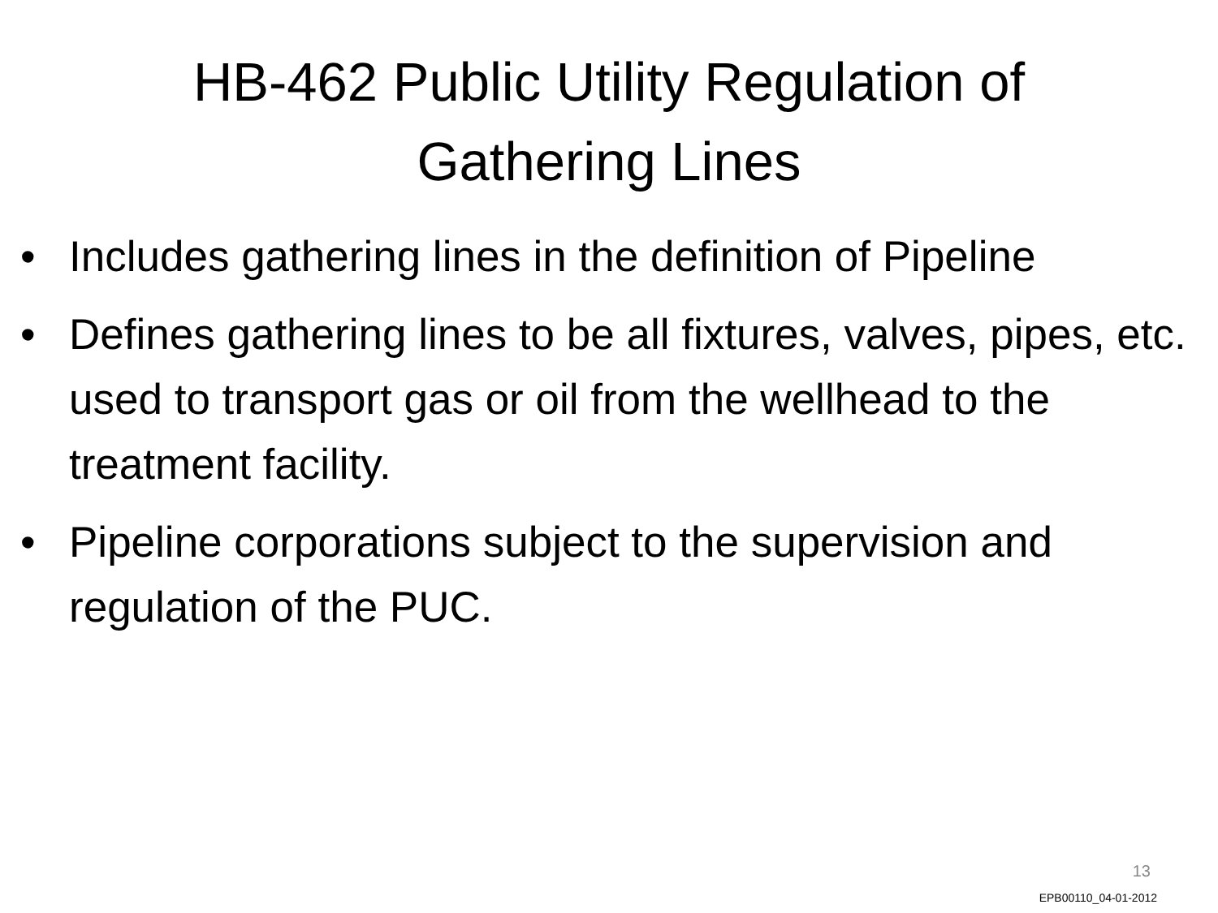HB-462 Public Utility Regulation of
Gathering Lines
• Includes gathering lines in the definition of Pipeline
• Defines gathering lines to be all fixtures, valves, pipes, etc. used to transport gas or oil from the wellhead to the treatment facility.
• Pipeline corporations subject to the supervision and regulation of the PUC.
13
EPB00110_04-01-2012